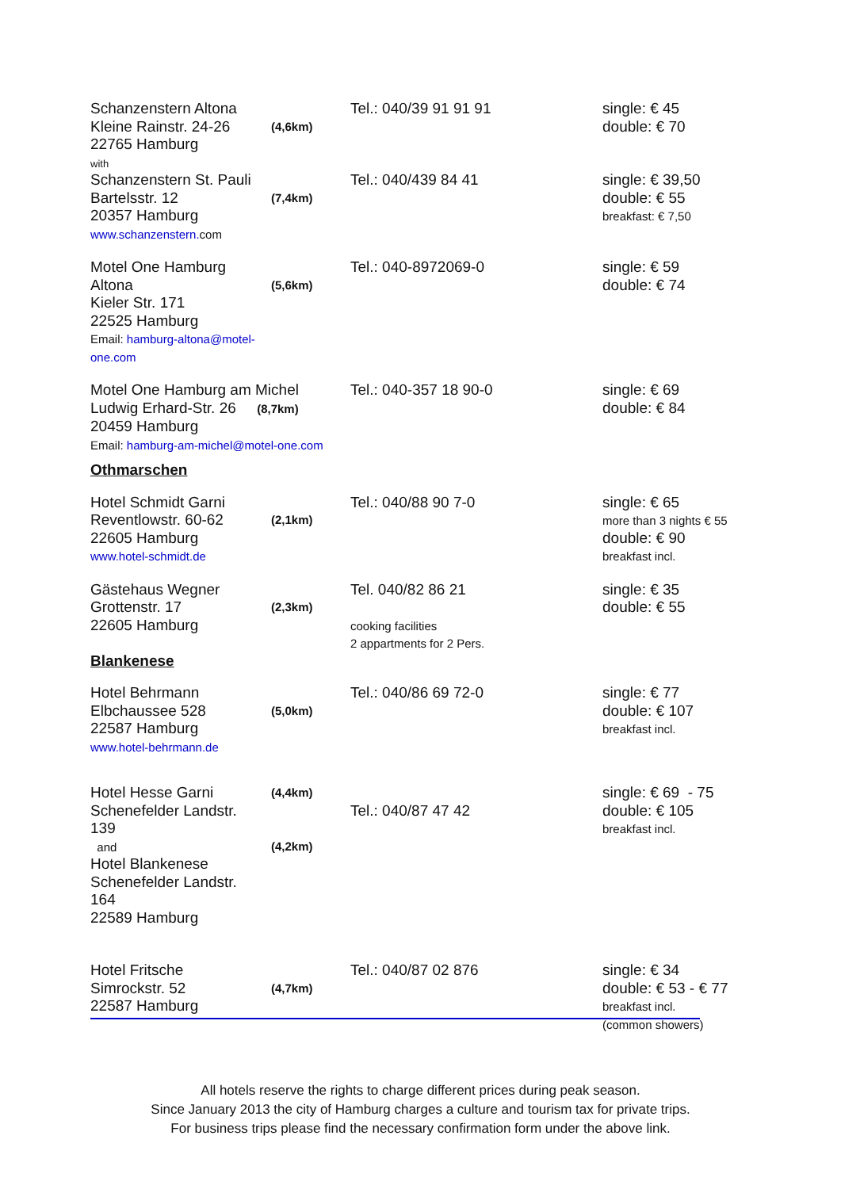| Schanzenstern Altona Kleine Rainstr. 24-26 22765 Hamburg with | (4,6km) | Tel.: 040/39 91 91 91 | single: € 45 double: € 70 |
| Schanzenstern St. Pauli Bartelsstr. 12 20357 Hamburg www.schanzenstern. com | (7,4km) | Tel.: 040/439 84 41 | single: € 39,50 double: € 55 breakfast: € 7,50 |
| Motel One Hamburg Altona Kieler Str. 171 22525 Hamburg Email: hamburg-altona@motel-one.com | (5,6km) | Tel.: 040-8972069-0 | single: € 59 double: € 74 |
| Motel One Hamburg am Michel Ludwig Erhard-Str. 26 (8,7km) 20459 Hamburg Email: hamburg-am-michel@motel-one.com | | Tel.: 040-357 18 90-0 | single: € 69 double: € 84 |
| Othmarschen | | | |
| Hotel Schmidt Garni Reventlowstr. 60-62 22605 Hamburg www.hotel-schmidt.de | (2,1km) | Tel.: 040/88 90 7-0 | single: € 65 more than 3 nights € 55 double: € 90 breakfast incl. |
| Gästehaus Wegner Grottenstr. 17 22605 Hamburg | (2,3km) | Tel. 040/82 86 21 cooking facilities 2 appartments for 2 Pers. | single: € 35 double: € 55 |
| Blankenese | | | |
| Hotel Behrmann Elbchaussee 528 22587 Hamburg www.hotel-behrmann.de | (5,0km) | Tel.: 040/86 69 72-0 | single: € 77 double: € 107 breakfast incl. |
| Hotel Hesse Garni Schenefelder Landstr. 139 and Hotel Blankenese Schenefelder Landstr. 164 22589 Hamburg | (4,4km) (4,2km) | Tel.: 040/87 47 42 | single: € 69 - 75 double: € 105 breakfast incl. |
| Hotel Fritsche Simrockstr. 52 22587 Hamburg | (4,7km) | Tel.: 040/87 02 876 | single: € 34 double: € 53 - € 77 breakfast incl. (common showers) |
All hotels reserve the rights to charge different prices during peak season.
Since January 2013 the city of Hamburg charges a culture and tourism tax for private trips.
For business trips please find the necessary confirmation form under the above link.